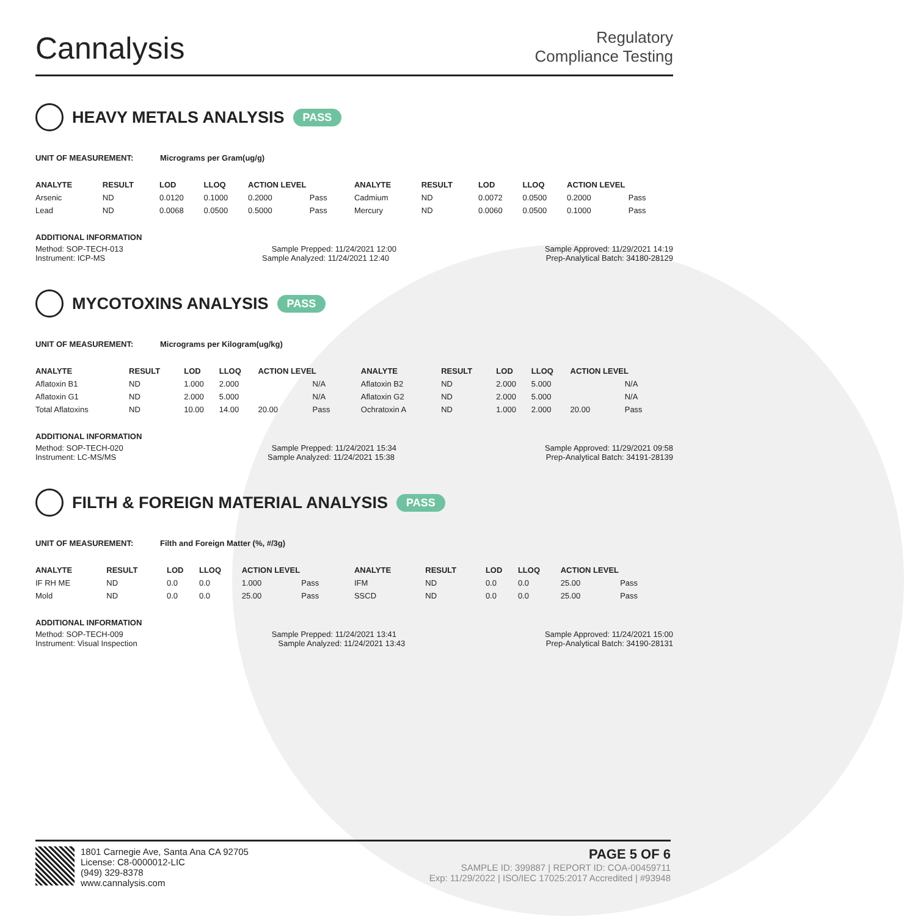Cannalysis
Regulatory
Compliance Testing
HEAVY METALS ANALYSIS PASS
UNIT OF MEASUREMENT: Micrograms per Gram(ug/g)
| ANALYTE | RESULT | LOD | LLOQ | ACTION LEVEL | | ANALYTE | RESULT | LOD | LLOQ | ACTION LEVEL | |
| --- | --- | --- | --- | --- | --- | --- | --- | --- | --- | --- | --- |
| Arsenic | ND | 0.0120 | 0.1000 | 0.2000 | Pass | Cadmium | ND | 0.0072 | 0.0500 | 0.2000 | Pass |
| Lead | ND | 0.0068 | 0.0500 | 0.5000 | Pass | Mercury | ND | 0.0060 | 0.0500 | 0.1000 | Pass |
ADDITIONAL INFORMATION
Method: SOP-TECH-013 Sample Prepped: 11/24/2021 12:00 Sample Approved: 11/29/2021 14:19
Instrument: ICP-MS Sample Analyzed: 11/24/2021 12:40 Prep-Analytical Batch: 34180-28129
MYCOTOXINS ANALYSIS PASS
UNIT OF MEASUREMENT: Micrograms per Kilogram(ug/kg)
| ANALYTE | RESULT | LOD | LLOQ | ACTION LEVEL | | ANALYTE | RESULT | LOD | LLOQ | ACTION LEVEL | |
| --- | --- | --- | --- | --- | --- | --- | --- | --- | --- | --- | --- |
| Aflatoxin B1 | ND | 1.000 | 2.000 | | N/A | Aflatoxin B2 | ND | 2.000 | 5.000 | | N/A |
| Aflatoxin G1 | ND | 2.000 | 5.000 | | N/A | Aflatoxin G2 | ND | 2.000 | 5.000 | | N/A |
| Total Aflatoxins | ND | 10.00 | 14.00 | 20.00 | Pass | Ochratoxin A | ND | 1.000 | 2.000 | 20.00 | Pass |
ADDITIONAL INFORMATION
Method: SOP-TECH-020 Sample Prepped: 11/24/2021 15:34 Sample Approved: 11/29/2021 09:58
Instrument: LC-MS/MS Sample Analyzed: 11/24/2021 15:38 Prep-Analytical Batch: 34191-28139
FILTH & FOREIGN MATERIAL ANALYSIS PASS
UNIT OF MEASUREMENT: Filth and Foreign Matter (%, #/3g)
| ANALYTE | RESULT | LOD | LLOQ | ACTION LEVEL | | ANALYTE | RESULT | LOD | LLOQ | ACTION LEVEL | |
| --- | --- | --- | --- | --- | --- | --- | --- | --- | --- | --- | --- |
| IF RH ME | ND | 0.0 | 0.0 | 1.000 | Pass | IFM | ND | 0.0 | 0.0 | 25.00 | Pass |
| Mold | ND | 0.0 | 0.0 | 25.00 | Pass | SSCD | ND | 0.0 | 0.0 | 25.00 | Pass |
ADDITIONAL INFORMATION
Method: SOP-TECH-009 Sample Prepped: 11/24/2021 13:41 Sample Approved: 11/24/2021 15:00
Instrument: Visual Inspection Sample Analyzed: 11/24/2021 13:43 Prep-Analytical Batch: 34190-28131
1801 Carnegie Ave, Santa Ana CA 92705
License: C8-0000012-LIC
(949) 329-8378
www.cannalysis.com
PAGE 5 OF 6
SAMPLE ID: 399887 | REPORT ID: COA-00459711
Exp: 11/29/2022 | ISO/IEC 17025:2017 Accredited | #93948